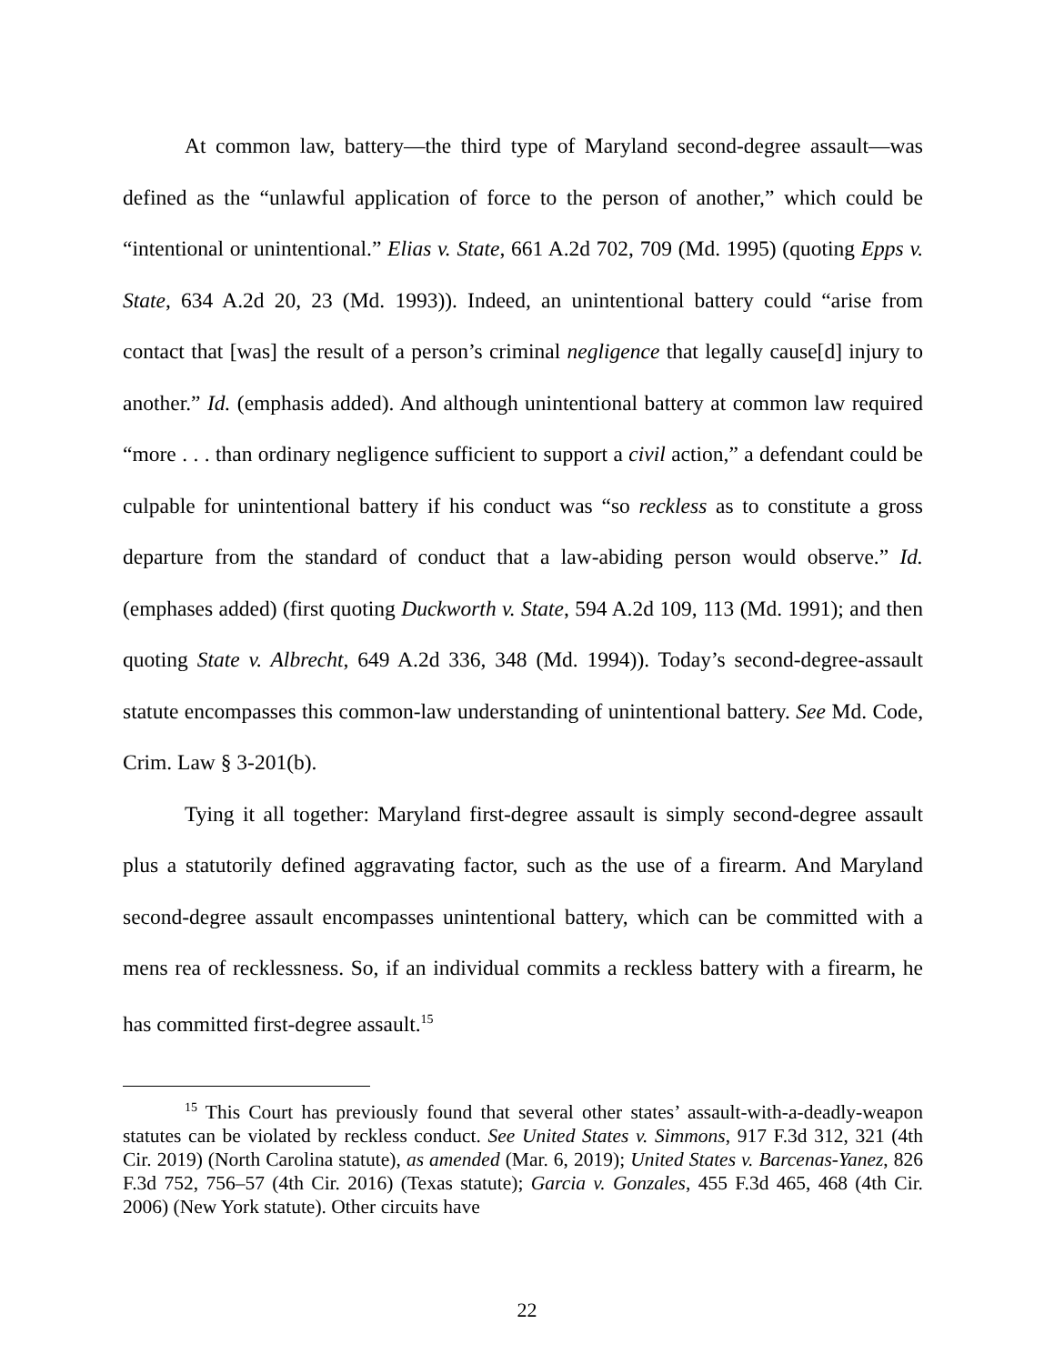At common law, battery—the third type of Maryland second-degree assault—was defined as the “unlawful application of force to the person of another,” which could be “intentional or unintentional.” Elias v. State, 661 A.2d 702, 709 (Md. 1995) (quoting Epps v. State, 634 A.2d 20, 23 (Md. 1993)). Indeed, an unintentional battery could “arise from contact that [was] the result of a person’s criminal negligence that legally cause[d] injury to another.” Id. (emphasis added). And although unintentional battery at common law required “more . . . than ordinary negligence sufficient to support a civil action,” a defendant could be culpable for unintentional battery if his conduct was “so reckless as to constitute a gross departure from the standard of conduct that a law-abiding person would observe.” Id. (emphases added) (first quoting Duckworth v. State, 594 A.2d 109, 113 (Md. 1991); and then quoting State v. Albrecht, 649 A.2d 336, 348 (Md. 1994)). Today’s second-degree-assault statute encompasses this common-law understanding of unintentional battery. See Md. Code, Crim. Law § 3-201(b).
Tying it all together: Maryland first-degree assault is simply second-degree assault plus a statutorily defined aggravating factor, such as the use of a firearm. And Maryland second-degree assault encompasses unintentional battery, which can be committed with a mens rea of recklessness. So, if an individual commits a reckless battery with a firearm, he has committed first-degree assault.<sup>15</sup>
<sup>15</sup> This Court has previously found that several other states’ assault-with-a-deadly-weapon statutes can be violated by reckless conduct. See United States v. Simmons, 917 F.3d 312, 321 (4th Cir. 2019) (North Carolina statute), as amended (Mar. 6, 2019); United States v. Barcenas-Yanez, 826 F.3d 752, 756–57 (4th Cir. 2016) (Texas statute); Garcia v. Gonzales, 455 F.3d 465, 468 (4th Cir. 2006) (New York statute). Other circuits have
22